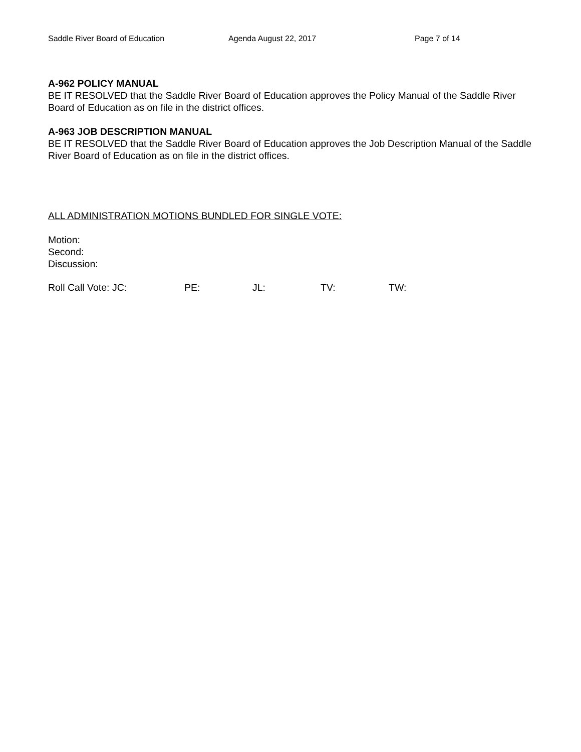Saddle River Board of Education Agenda August 22, 2017 Page 7 of 14
A-962 POLICY MANUAL
BE IT RESOLVED that the Saddle River Board of Education approves the Policy Manual of the Saddle River Board of Education as on file in the district offices.
A-963 JOB DESCRIPTION MANUAL
BE IT RESOLVED that the Saddle River Board of Education approves the Job Description Manual of the Saddle River Board of Education as on file in the district offices.
ALL ADMINISTRATION MOTIONS BUNDLED FOR SINGLE VOTE:
Motion:
Second:
Discussion:
Roll Call Vote: JC: PE: JL: TV: TW: